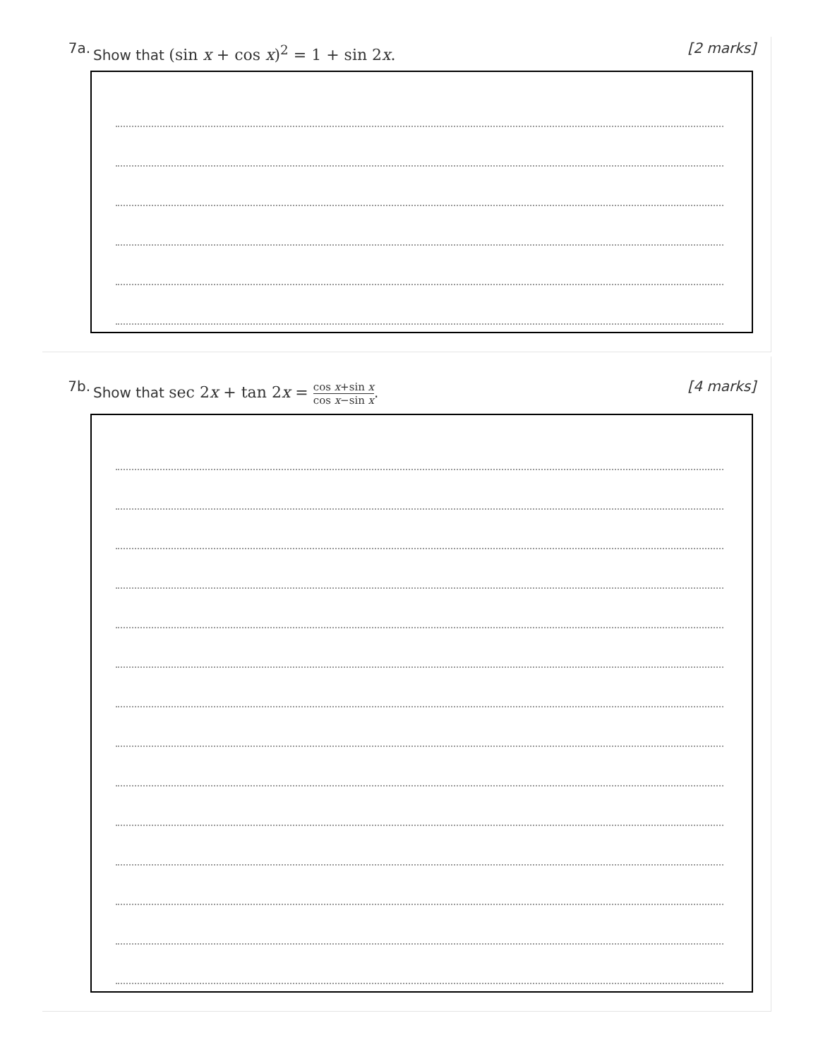7a.
Show that (sin x + cos x)<sup>2</sup> = 1 + sin 2x.
[2 marks]
7b.
Show that sec 2x + tan 2x = cos x+sin x cos x−sin x.
[4 marks]